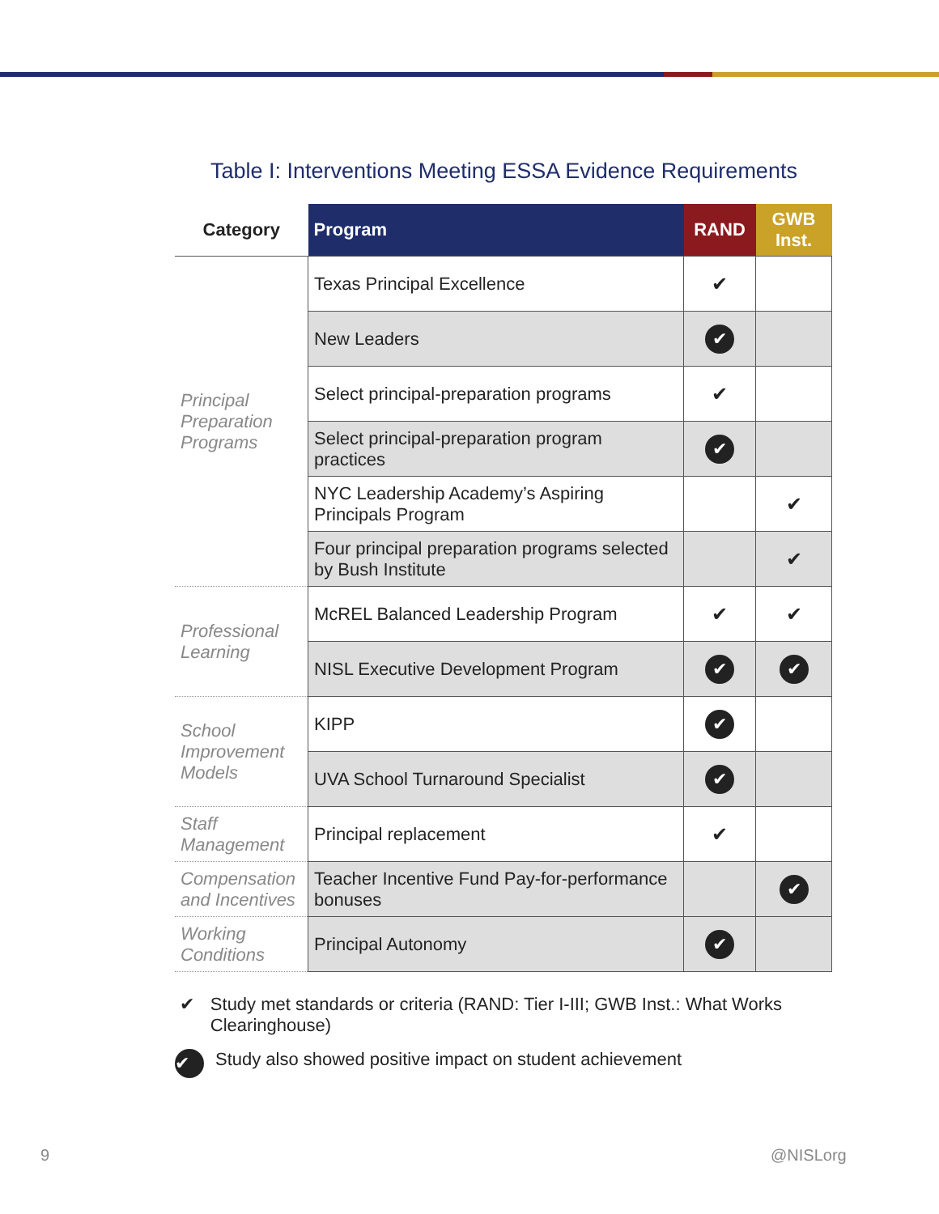Table I: Interventions Meeting ESSA Evidence Requirements
| Category | Program | RAND | GWB Inst. |
| --- | --- | --- | --- |
| Principal Preparation Programs | Texas Principal Excellence | ✔ | |
| | New Leaders | ✔ | |
| | Select principal-preparation programs | ✔ | |
| | Select principal-preparation program practices | ✔ | |
| | NYC Leadership Academy’s Aspiring Principals Program | | ✔ |
| | Four principal preparation programs selected by Bush Institute | | ✔ |
| Professional Learning | McREL Balanced Leadership Program | ✔ | ✔ |
| | NISL Executive Development Program | ✔ | ✔ |
| School Improvement Models | KIPP | ✔ | |
| | UVA School Turnaround Specialist | ✔ | |
| Staff Management | Principal replacement | ✔ | |
| Compensation and Incentives | Teacher Incentive Fund Pay-for-performance bonuses | | ✔ |
| Working Conditions | Principal Autonomy | ✔ | |
✔ Study met standards or criteria (RAND: Tier I-III; GWB Inst.: What Works Clearinghouse)
✔ Study also showed positive impact on student achievement
9 @NISLorg